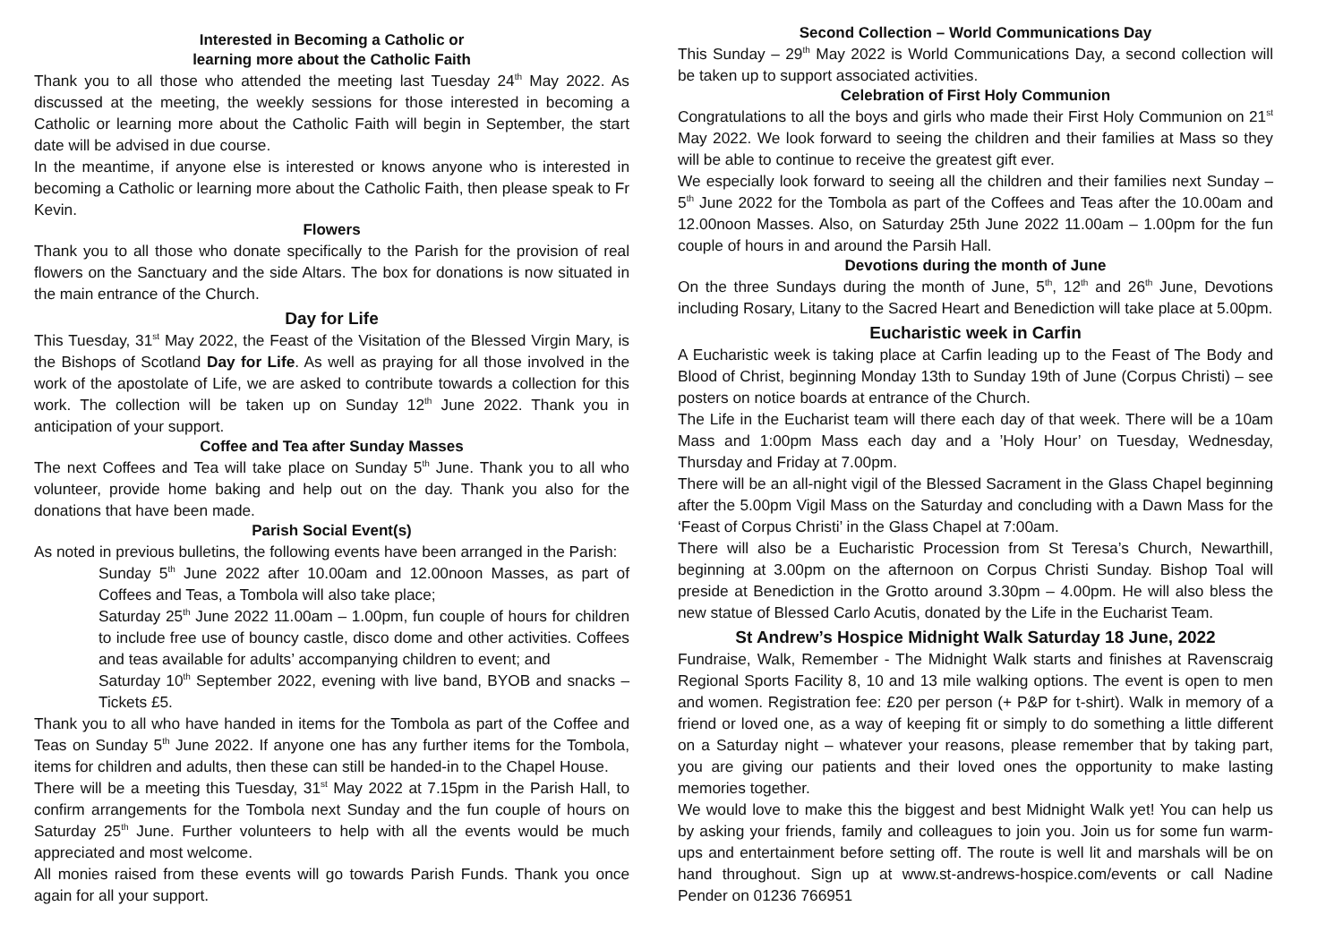Interested in Becoming a Catholic or
learning more about the Catholic Faith
Thank you to all those who attended the meeting last Tuesday 24<sup>th</sup> May 2022. As discussed at the meeting, the weekly sessions for those interested in becoming a Catholic or learning more about the Catholic Faith will begin in September, the start date will be advised in due course.
In the meantime, if anyone else is interested or knows anyone who is interested in becoming a Catholic or learning more about the Catholic Faith, then please speak to Fr Kevin.
Flowers
Thank you to all those who donate specifically to the Parish for the provision of real flowers on the Sanctuary and the side Altars. The box for donations is now situated in the main entrance of the Church.
Day for Life
This Tuesday, 31<sup>st</sup> May 2022, the Feast of the Visitation of the Blessed Virgin Mary, is the Bishops of Scotland Day for Life. As well as praying for all those involved in the work of the apostolate of Life, we are asked to contribute towards a collection for this work. The collection will be taken up on Sunday 12<sup>th</sup> June 2022. Thank you in anticipation of your support.
Coffee and Tea after Sunday Masses
The next Coffees and Tea will take place on Sunday 5<sup>th</sup> June. Thank you to all who volunteer, provide home baking and help out on the day. Thank you also for the donations that have been made.
Parish Social Event(s)
As noted in previous bulletins, the following events have been arranged in the Parish:
Sunday 5<sup>th</sup> June 2022 after 10.00am and 12.00noon Masses, as part of Coffees and Teas, a Tombola will also take place;
Saturday 25<sup>th</sup> June 2022 11.00am – 1.00pm, fun couple of hours for children to include free use of bouncy castle, disco dome and other activities. Coffees and teas available for adults’ accompanying children to event; and
Saturday 10<sup>th</sup> September 2022, evening with live band, BYOB and snacks – Tickets £5.
Thank you to all who have handed in items for the Tombola as part of the Coffee and Teas on Sunday 5<sup>th</sup> June 2022. If anyone one has any further items for the Tombola, items for children and adults, then these can still be handed-in to the Chapel House.
There will be a meeting this Tuesday, 31<sup>st</sup> May 2022 at 7.15pm in the Parish Hall, to confirm arrangements for the Tombola next Sunday and the fun couple of hours on Saturday 25<sup>th</sup> June. Further volunteers to help with all the events would be much appreciated and most welcome.
All monies raised from these events will go towards Parish Funds. Thank you once again for all your support.
Second Collection – World Communications Day
This Sunday – 29<sup>th</sup> May 2022 is World Communications Day, a second collection will be taken up to support associated activities.
Celebration of First Holy Communion
Congratulations to all the boys and girls who made their First Holy Communion on 21<sup>st</sup> May 2022. We look forward to seeing the children and their families at Mass so they will be able to continue to receive the greatest gift ever.
We especially look forward to seeing all the children and their families next Sunday – 5<sup>th</sup> June 2022 for the Tombola as part of the Coffees and Teas after the 10.00am and 12.00noon Masses. Also, on Saturday 25th June 2022 11.00am – 1.00pm for the fun couple of hours in and around the Parsih Hall.
Devotions during the month of June
On the three Sundays during the month of June, 5<sup>th</sup>, 12<sup>th</sup> and 26<sup>th</sup> June, Devotions including Rosary, Litany to the Sacred Heart and Benediction will take place at 5.00pm.
Eucharistic week in Carfin
A Eucharistic week is taking place at Carfin leading up to the Feast of The Body and Blood of Christ, beginning Monday 13th to Sunday 19th of June (Corpus Christi) – see posters on notice boards at entrance of the Church.
The Life in the Eucharist team will there each day of that week. There will be a 10am Mass and 1:00pm Mass each day and a ’Holy Hour’ on Tuesday, Wednesday, Thursday and Friday at 7.00pm.
There will be an all-night vigil of the Blessed Sacrament in the Glass Chapel beginning after the 5.00pm Vigil Mass on the Saturday and concluding with a Dawn Mass for the ‘Feast of Corpus Christi’ in the Glass Chapel at 7:00am.
There will also be a Eucharistic Procession from St Teresa’s Church, Newarthill, beginning at 3.00pm on the afternoon on Corpus Christi Sunday. Bishop Toal will preside at Benediction in the Grotto around 3.30pm – 4.00pm. He will also bless the new statue of Blessed Carlo Acutis, donated by the Life in the Eucharist Team.
St Andrew’s Hospice Midnight Walk Saturday 18 June, 2022
Fundraise, Walk, Remember - The Midnight Walk starts and finishes at Ravenscraig Regional Sports Facility 8, 10 and 13 mile walking options. The event is open to men and women. Registration fee: £20 per person (+ P&P for t-shirt). Walk in memory of a friend or loved one, as a way of keeping fit or simply to do something a little different on a Saturday night – whatever your reasons, please remember that by taking part, you are giving our patients and their loved ones the opportunity to make lasting memories together.
We would love to make this the biggest and best Midnight Walk yet! You can help us by asking your friends, family and colleagues to join you. Join us for some fun warm-ups and entertainment before setting off. The route is well lit and marshals will be on hand throughout. Sign up at www.st-andrews-hospice.com/events or call Nadine Pender on 01236 766951